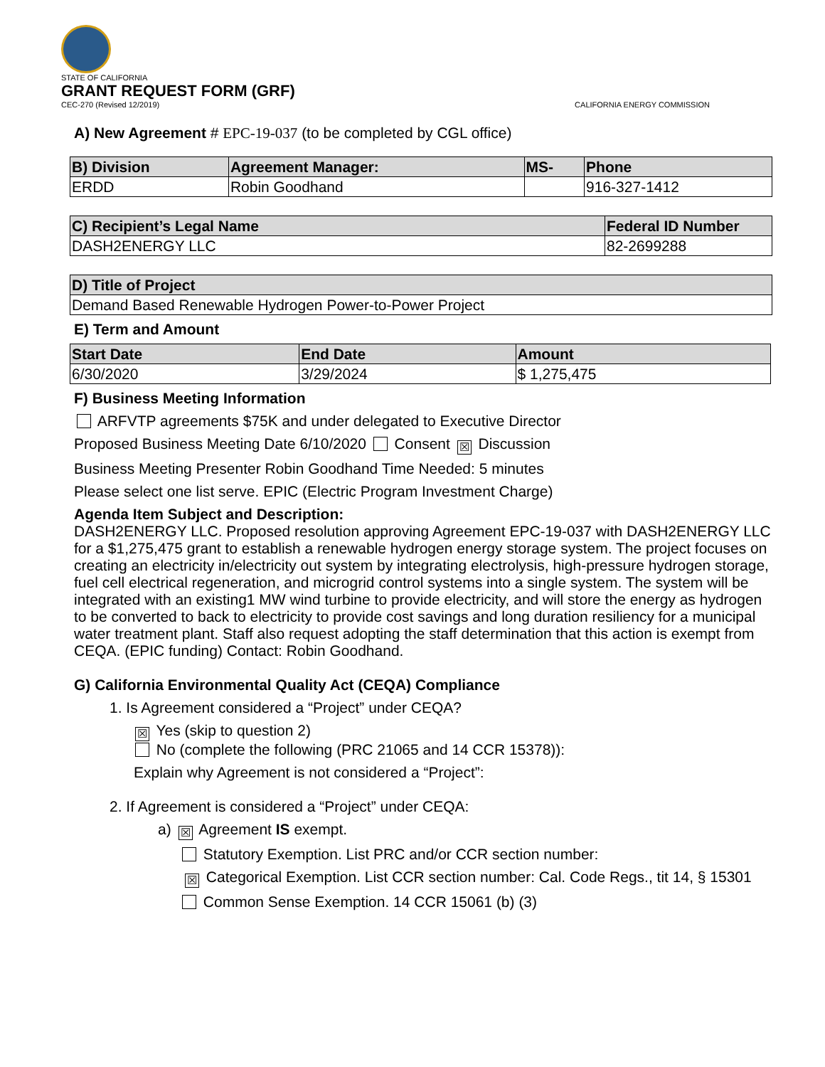STATE OF CALIFORNIA
GRANT REQUEST FORM (GRF)
CEC-270 (Revised 12/2019) CALIFORNIA ENERGY COMMISSION
A) New Agreement # EPC-19-037 (to be completed by CGL office)
| B) Division | Agreement Manager: | MS- | Phone |
| --- | --- | --- | --- |
| ERDD | Robin Goodhand | | 916-327-1412 |
| C) Recipient’s Legal Name | Federal ID Number |
| --- | --- |
| DASH2ENERGY LLC | 82-2699288 |
| D) Title of Project |
| --- |
| Demand Based Renewable Hydrogen Power-to-Power Project |
E) Term and Amount
| Start Date | End Date | Amount |
| --- | --- | --- |
| 6/30/2020 | 3/29/2024 | $ 1,275,475 |
F) Business Meeting Information
ARFVTP agreements $75K and under delegated to Executive Director
Proposed Business Meeting Date 6/10/2020 Consent ☒ Discussion
Business Meeting Presenter Robin Goodhand Time Needed: 5 minutes
Please select one list serve. EPIC (Electric Program Investment Charge)
Agenda Item Subject and Description:
DASH2ENERGY LLC. Proposed resolution approving Agreement EPC-19-037 with DASH2ENERGY LLC for a $1,275,475 grant to establish a renewable hydrogen energy storage system. The project focuses on creating an electricity in/electricity out system by integrating electrolysis, high-pressure hydrogen storage, fuel cell electrical regeneration, and microgrid control systems into a single system. The system will be integrated with an existing1 MW wind turbine to provide electricity, and will store the energy as hydrogen to be converted to back to electricity to provide cost savings and long duration resiliency for a municipal water treatment plant. Staff also request adopting the staff determination that this action is exempt from CEQA. (EPIC funding) Contact: Robin Goodhand.
G) California Environmental Quality Act (CEQA) Compliance
1. Is Agreement considered a “Project” under CEQA?
☒ Yes (skip to question 2)
No (complete the following (PRC 21065 and 14 CCR 15378)):
Explain why Agreement is not considered a “Project”:
2. If Agreement is considered a “Project” under CEQA:
a) ☒ Agreement IS exempt.
Statutory Exemption. List PRC and/or CCR section number:
☒ Categorical Exemption. List CCR section number: Cal. Code Regs., tit 14, § 15301
Common Sense Exemption. 14 CCR 15061 (b) (3)